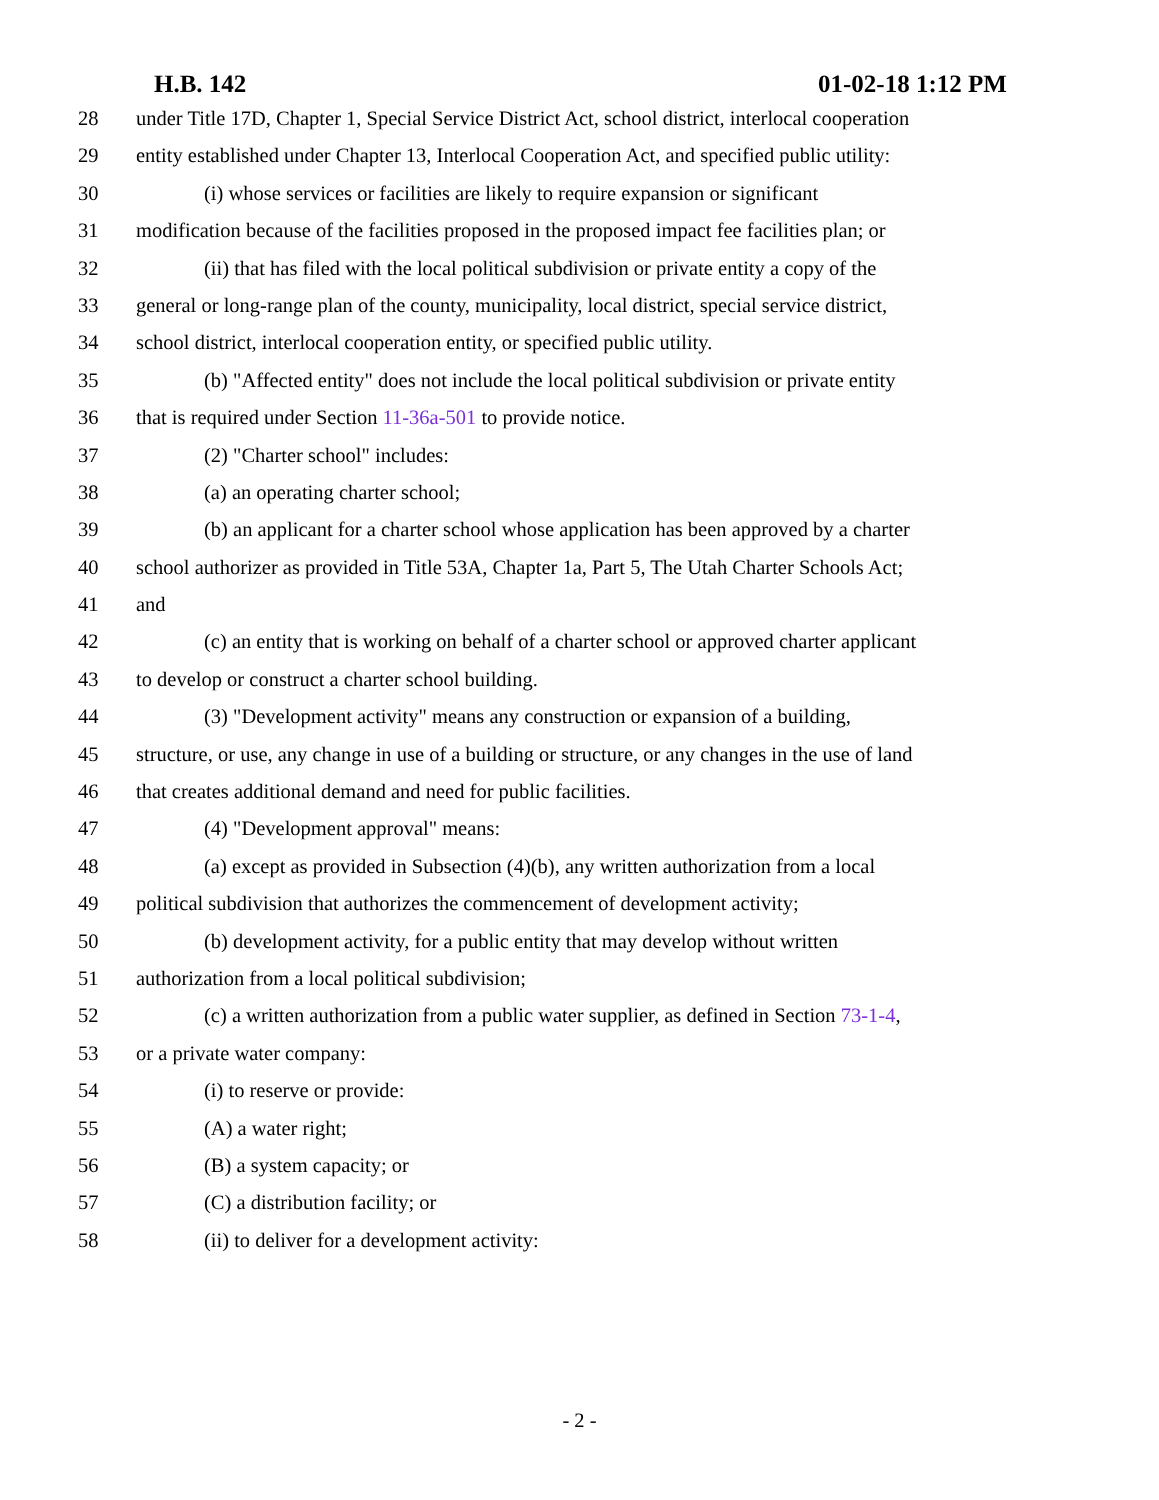H.B. 142 01-02-18 1:12 PM
28 under Title 17D, Chapter 1, Special Service District Act, school district, interlocal cooperation
29 entity established under Chapter 13, Interlocal Cooperation Act, and specified public utility:
30 (i) whose services or facilities are likely to require expansion or significant
31 modification because of the facilities proposed in the proposed impact fee facilities plan; or
32 (ii) that has filed with the local political subdivision or private entity a copy of the
33 general or long-range plan of the county, municipality, local district, special service district,
34 school district, interlocal cooperation entity, or specified public utility.
35 (b) "Affected entity" does not include the local political subdivision or private entity
36 that is required under Section 11-36a-501 to provide notice.
37 (2) "Charter school" includes:
38 (a) an operating charter school;
39 (b) an applicant for a charter school whose application has been approved by a charter
40 school authorizer as provided in Title 53A, Chapter 1a, Part 5, The Utah Charter Schools Act;
41 and
42 (c) an entity that is working on behalf of a charter school or approved charter applicant
43 to develop or construct a charter school building.
44 (3) "Development activity" means any construction or expansion of a building,
45 structure, or use, any change in use of a building or structure, or any changes in the use of land
46 that creates additional demand and need for public facilities.
47 (4) "Development approval" means:
48 (a) except as provided in Subsection (4)(b), any written authorization from a local
49 political subdivision that authorizes the commencement of development activity;
50 (b) development activity, for a public entity that may develop without written
51 authorization from a local political subdivision;
52 (c) a written authorization from a public water supplier, as defined in Section 73-1-4,
53 or a private water company:
54 (i) to reserve or provide:
55 (A) a water right;
56 (B) a system capacity; or
57 (C) a distribution facility; or
58 (ii) to deliver for a development activity:
- 2 -